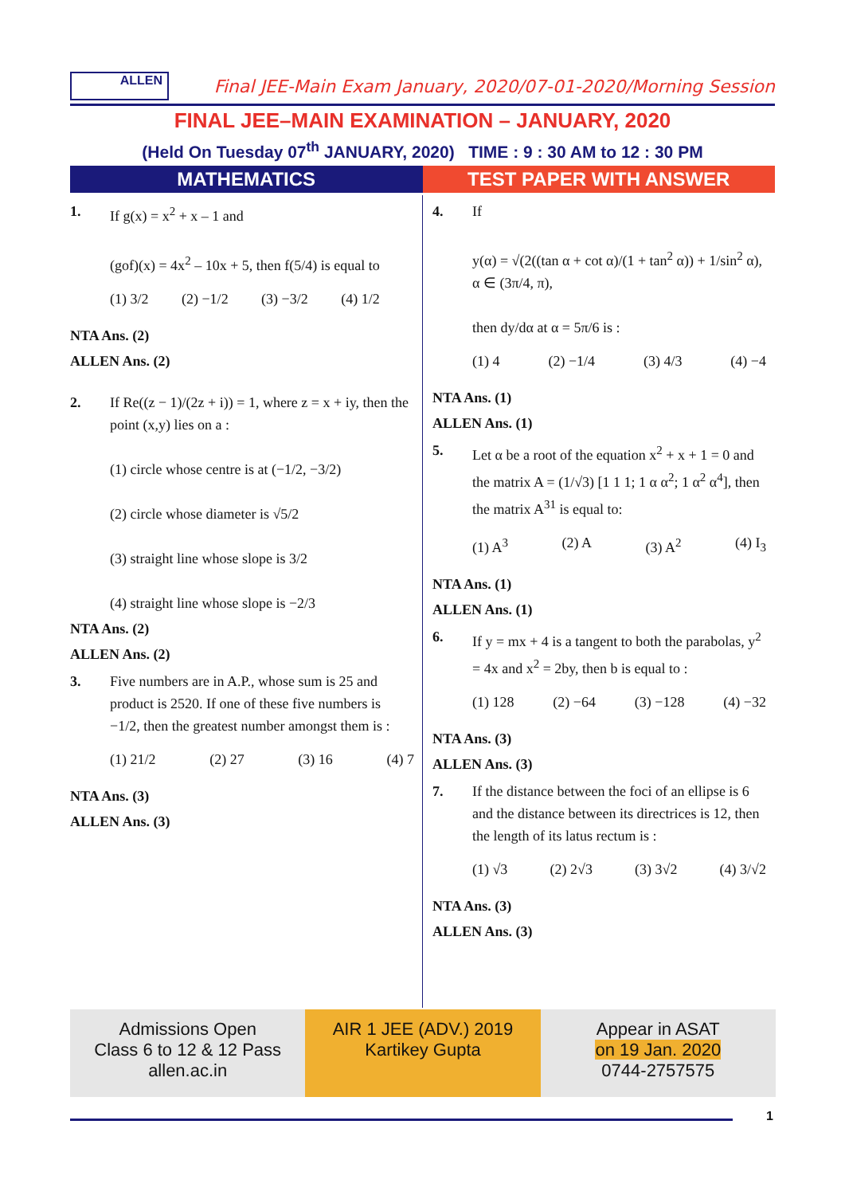ALLEN
Final JEE-Main Exam January, 2020/07-01-2020/Morning Session
FINAL JEE–MAIN EXAMINATION – JANUARY, 2020
(Held On Tuesday 07<sup>th</sup> JANUARY, 2020) TIME : 9 : 30 AM to 12 : 30 PM
MATHEMATICS TEST PAPER WITH ANSWER
1. If g(x) = x<sup>2</sup> + x – 1 and
(gof)(x) = 4x<sup>2</sup> – 10x + 5, then f(5/4) is equal to
(1) 3/2 (2) −1/2 (3) −3/2 (4) 1/2
NTA Ans. (2)
ALLEN Ans. (2)
2. If Re((z − 1)/(2z + i)) = 1, where z = x + iy, then the point (x,y) lies on a :
(1) circle whose centre is at (−1/2, −3/2)
(2) circle whose diameter is √5/2
(3) straight line whose slope is 3/2
(4) straight line whose slope is −2/3
NTA Ans. (2)
ALLEN Ans. (2)
3. Five numbers are in A.P., whose sum is 25 and product is 2520. If one of these five numbers is −1/2, then the greatest number amongst them is :
(1) 21/2 (2) 27 (3) 16 (4) 7
NTA Ans. (3)
ALLEN Ans. (3)
4. If
y(α) = √(2((tan α + cot α)/(1 + tan<sup>2</sup> α)) + 1/sin<sup>2</sup> α), α ∈ (3π/4, π),
then dy/dα at α = 5π/6 is :
(1) 4 (2) −1/4 (3) 4/3 (4) −4
NTA Ans. (1)
ALLEN Ans. (1)
5. Let α be a root of the equation x<sup>2</sup> + x + 1 = 0 and the matrix A = (1/√3) [1 1 1; 1 α α<sup>2</sup>; 1 α<sup>2</sup> α<sup>4</sup>], then the matrix A<sup>31</sup> is equal to:
(1) A<sup>3</sup> (2) A (3) A<sup>2</sup> (4) I<sub>3</sub>
NTA Ans. (1)
ALLEN Ans. (1)
6. If y = mx + 4 is a tangent to both the parabolas, y<sup>2</sup> = 4x and x<sup>2</sup> = 2by, then b is equal to :
(1) 128 (2) −64 (3) −128 (4) −32
NTA Ans. (3)
ALLEN Ans. (3)
7. If the distance between the foci of an ellipse is 6 and the distance between its directrices is 12, then the length of its latus rectum is :
(1) √3 (2) 2√3 (3) 3√2 (4) 3/√2
NTA Ans. (3)
ALLEN Ans. (3)
Admissions Open
Class 6 to 12 & 12 Pass
allen.ac.in
AIR 1 JEE (ADV.) 2019
Kartikey Gupta
Appear in ASAT
on 19 Jan. 2020
0744-2757575
1